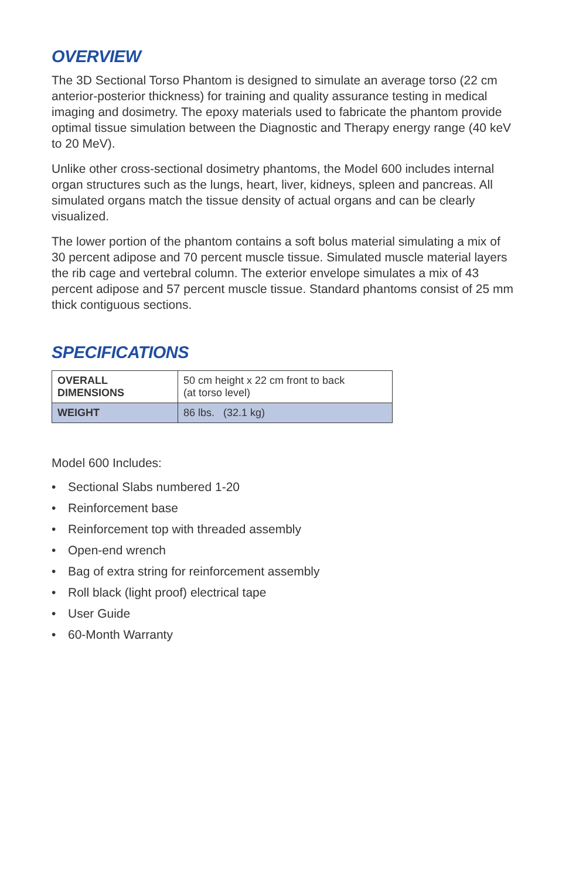OVERVIEW
The 3D Sectional Torso Phantom is designed to simulate an average torso (22 cm anterior-posterior thickness) for training and quality assurance testing in medical imaging and dosimetry. The epoxy materials used to fabricate the phantom provide optimal tissue simulation between the Diagnostic and Therapy energy range (40 keV to 20 MeV).
Unlike other cross-sectional dosimetry phantoms, the Model 600 includes internal organ structures such as the lungs, heart, liver, kidneys, spleen and pancreas. All simulated organs match the tissue density of actual organs and can be clearly visualized.
The lower portion of the phantom contains a soft bolus material simulating a mix of 30 percent adipose and 70 percent muscle tissue. Simulated muscle material layers the rib cage and vertebral column. The exterior envelope simulates a mix of 43 percent adipose and 57 percent muscle tissue. Standard phantoms consist of 25 mm thick contiguous sections.
SPECIFICATIONS
| OVERALL DIMENSIONS | 50 cm height x 22 cm front to back (at torso level) |
| WEIGHT | 86 lbs. (32.1 kg) |
Model 600 Includes:
• Sectional Slabs numbered 1-20
• Reinforcement base
• Reinforcement top with threaded assembly
• Open-end wrench
• Bag of extra string for reinforcement assembly
• Roll black (light proof) electrical tape
• User Guide
• 60-Month Warranty